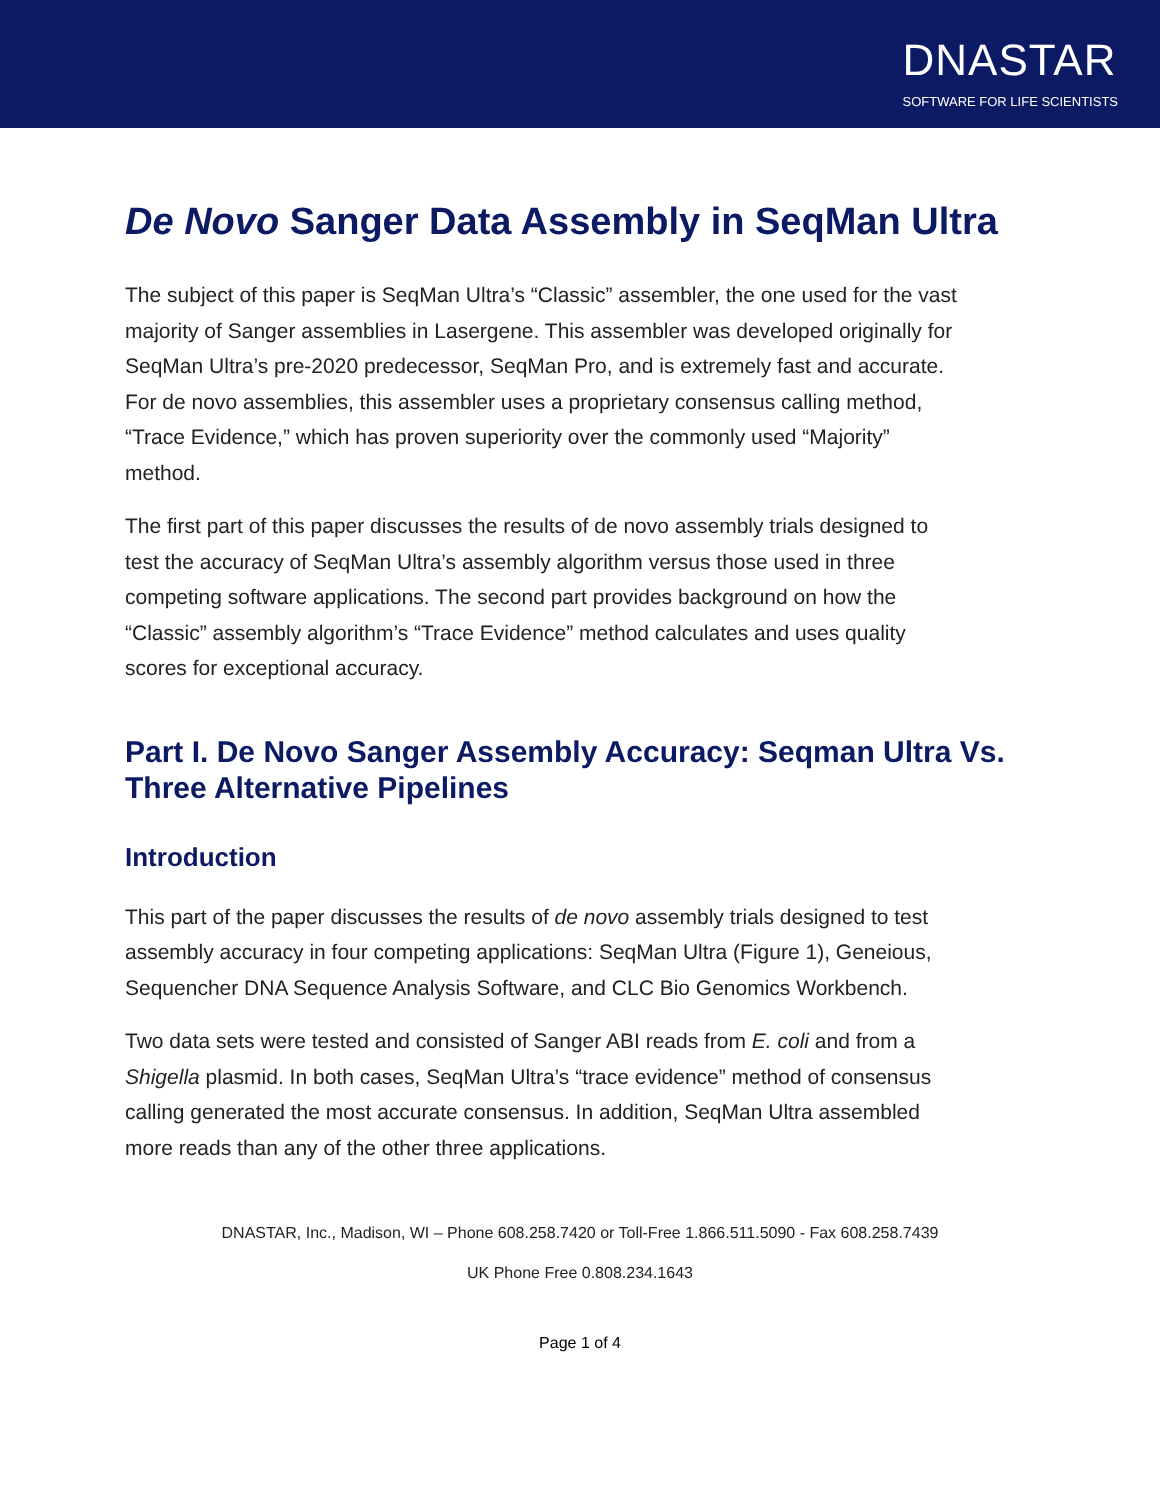DNASTAR
SOFTWARE FOR LIFE SCIENTISTS
De Novo Sanger Data Assembly in SeqMan Ultra
The subject of this paper is SeqMan Ultra’s “Classic” assembler, the one used for the vast majority of Sanger assemblies in Lasergene. This assembler was developed originally for SeqMan Ultra’s pre-2020 predecessor, SeqMan Pro, and is extremely fast and accurate. For de novo assemblies, this assembler uses a proprietary consensus calling method, “Trace Evidence,” which has proven superiority over the commonly used “Majority” method.
The first part of this paper discusses the results of de novo assembly trials designed to test the accuracy of SeqMan Ultra’s assembly algorithm versus those used in three competing software applications. The second part provides background on how the “Classic” assembly algorithm’s “Trace Evidence” method calculates and uses quality scores for exceptional accuracy.
Part I. De Novo Sanger Assembly Accuracy: Seqman Ultra Vs. Three Alternative Pipelines
Introduction
This part of the paper discusses the results of de novo assembly trials designed to test assembly accuracy in four competing applications: SeqMan Ultra (Figure 1), Geneious, Sequencher DNA Sequence Analysis Software, and CLC Bio Genomics Workbench.
Two data sets were tested and consisted of Sanger ABI reads from E. coli and from a Shigella plasmid. In both cases, SeqMan Ultra’s “trace evidence” method of consensus calling generated the most accurate consensus. In addition, SeqMan Ultra assembled more reads than any of the other three applications.
DNASTAR, Inc., Madison, WI – Phone 608.258.7420 or Toll-Free 1.866.511.5090 - Fax 608.258.7439
UK Phone Free 0.808.234.1643
Page 1 of 4